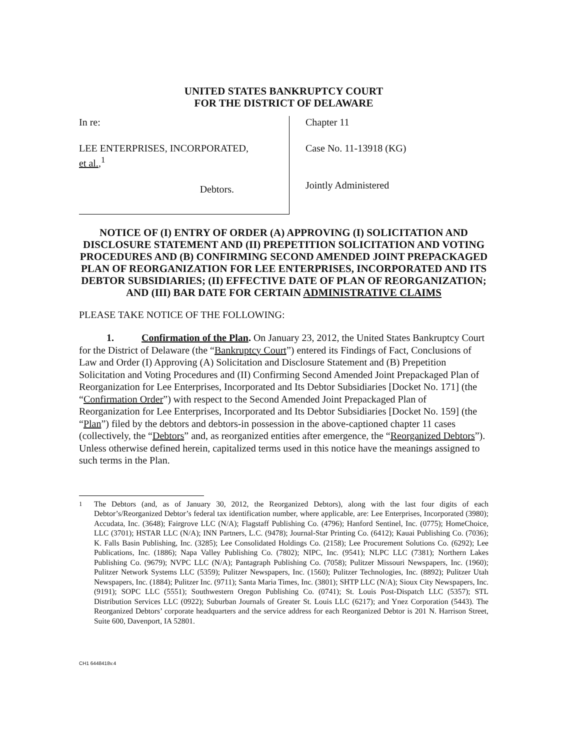UNITED STATES BANKRUPTCY COURT
FOR THE DISTRICT OF DELAWARE
In re:
LEE ENTERPRISES, INCORPORATED,
et al.,<sup>1</sup>
Debtors.
Chapter 11
Case No. 11-13918 (KG)
Jointly Administered
NOTICE OF (I) ENTRY OF ORDER (A) APPROVING (I) SOLICITATION AND DISCLOSURE STATEMENT AND (II) PREPETITION SOLICITATION AND VOTING PROCEDURES AND (B) CONFIRMING SECOND AMENDED JOINT PREPACKAGED PLAN OF REORGANIZATION FOR LEE ENTERPRISES, INCORPORATED AND ITS DEBTOR SUBSIDIARIES; (II) EFFECTIVE DATE OF PLAN OF REORGANIZATION; AND (III) BAR DATE FOR CERTAIN ADMINISTRATIVE CLAIMS
PLEASE TAKE NOTICE OF THE FOLLOWING:
1. Confirmation of the Plan. On January 23, 2012, the United States Bankruptcy Court for the District of Delaware (the “Bankruptcy Court”) entered its Findings of Fact, Conclusions of Law and Order (I) Approving (A) Solicitation and Disclosure Statement and (B) Prepetition Solicitation and Voting Procedures and (II) Confirming Second Amended Joint Prepackaged Plan of Reorganization for Lee Enterprises, Incorporated and Its Debtor Subsidiaries [Docket No. 171] (the “Confirmation Order”) with respect to the Second Amended Joint Prepackaged Plan of Reorganization for Lee Enterprises, Incorporated and Its Debtor Subsidiaries [Docket No. 159] (the “Plan”) filed by the debtors and debtors-in possession in the above-captioned chapter 11 cases (collectively, the “Debtors” and, as reorganized entities after emergence, the “Reorganized Debtors”). Unless otherwise defined herein, capitalized terms used in this notice have the meanings assigned to such terms in the Plan.
<sup>1</sup> The Debtors (and, as of January 30, 2012, the Reorganized Debtors), along with the last four digits of each Debtor’s/Reorganized Debtor’s federal tax identification number, where applicable, are: Lee Enterprises, Incorporated (3980); Accudata, Inc. (3648); Fairgrove LLC (N/A); Flagstaff Publishing Co. (4796); Hanford Sentinel, Inc. (0775); HomeChoice, LLC (3701); HSTAR LLC (N/A); INN Partners, L.C. (9478); Journal-Star Printing Co. (6412); Kauai Publishing Co. (7036); K. Falls Basin Publishing, Inc. (3285); Lee Consolidated Holdings Co. (2158); Lee Procurement Solutions Co. (6292); Lee Publications, Inc. (1886); Napa Valley Publishing Co. (7802); NIPC, Inc. (9541); NLPC LLC (7381); Northern Lakes Publishing Co. (9679); NVPC LLC (N/A); Pantagraph Publishing Co. (7058); Pulitzer Missouri Newspapers, Inc. (1960); Pulitzer Network Systems LLC (5359); Pulitzer Newspapers, Inc. (1560); Pulitzer Technologies, Inc. (8892); Pulitzer Utah Newspapers, Inc. (1884); Pulitzer Inc. (9711); Santa Maria Times, Inc. (3801); SHTP LLC (N/A); Sioux City Newspapers, Inc. (9191); SOPC LLC (5551); Southwestern Oregon Publishing Co. (0741); St. Louis Post-Dispatch LLC (5357); STL Distribution Services LLC (0922); Suburban Journals of Greater St. Louis LLC (6217); and Ynez Corporation (5443). The Reorganized Debtors’ corporate headquarters and the service address for each Reorganized Debtor is 201 N. Harrison Street, Suite 600, Davenport, IA 52801.
CH1 6448418v.4